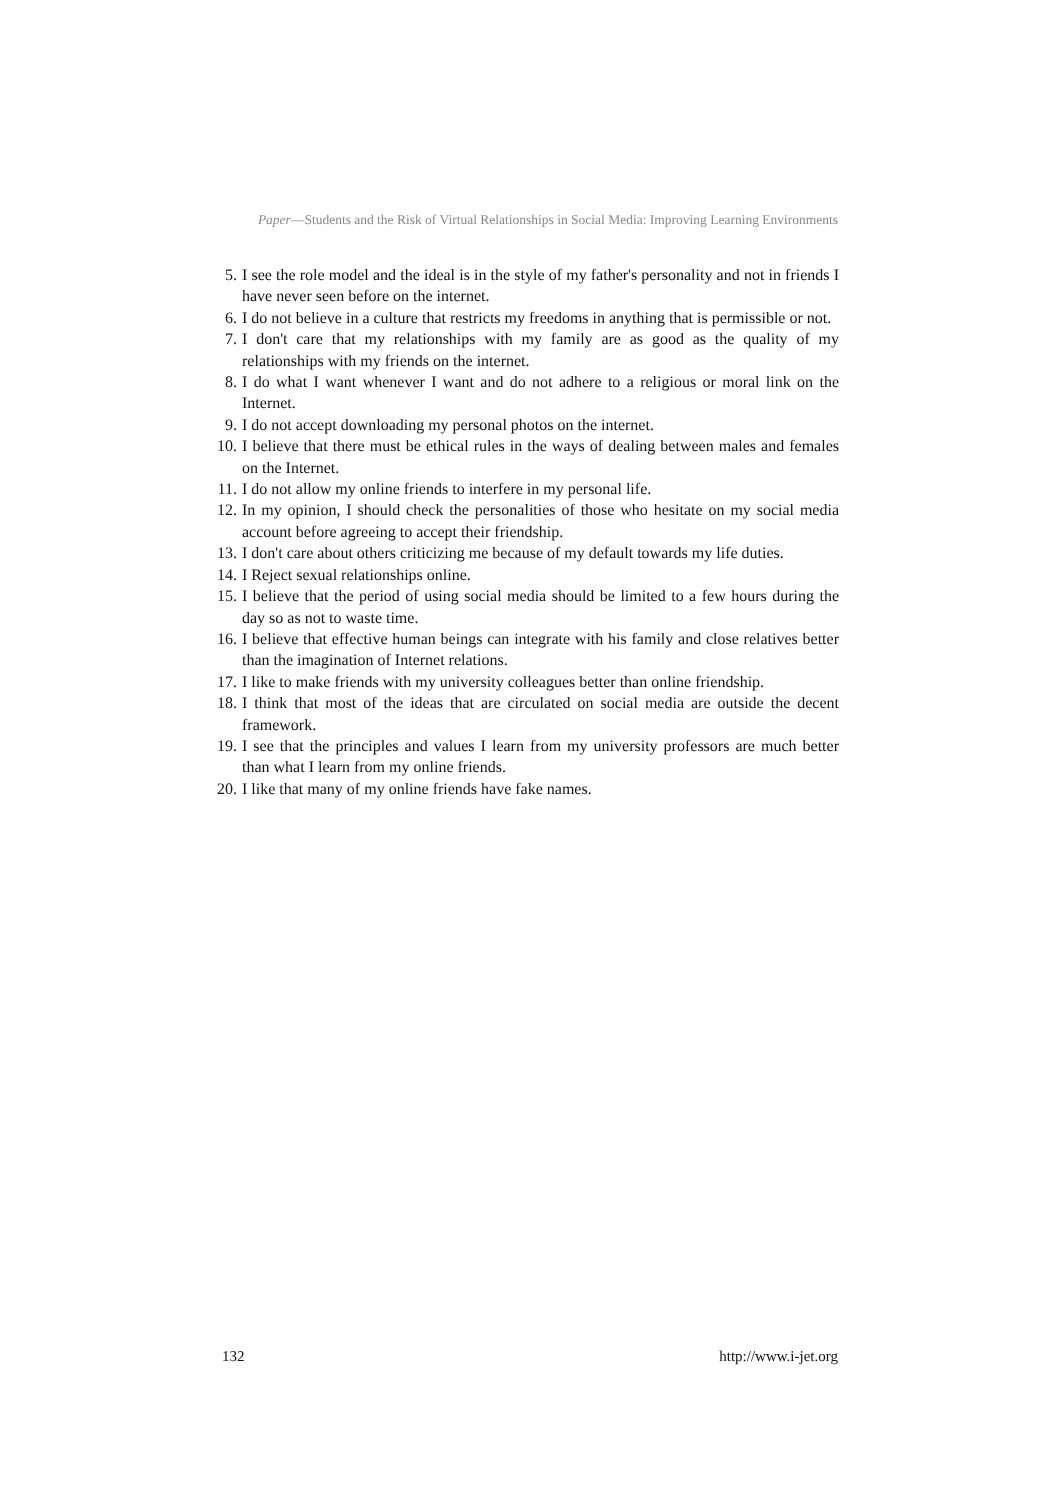Paper—Students and the Risk of Virtual Relationships in Social Media: Improving Learning Environments
5. I see the role model and the ideal is in the style of my father's personality and not in friends I have never seen before on the internet.
6. I do not believe in a culture that restricts my freedoms in anything that is permissible or not.
7. I don't care that my relationships with my family are as good as the quality of my relationships with my friends on the internet.
8. I do what I want whenever I want and do not adhere to a religious or moral link on the Internet.
9. I do not accept downloading my personal photos on the internet.
10. I believe that there must be ethical rules in the ways of dealing between males and females on the Internet.
11. I do not allow my online friends to interfere in my personal life.
12. In my opinion, I should check the personalities of those who hesitate on my social media account before agreeing to accept their friendship.
13. I don't care about others criticizing me because of my default towards my life duties.
14. I Reject sexual relationships online.
15. I believe that the period of using social media should be limited to a few hours during the day so as not to waste time.
16. I believe that effective human beings can integrate with his family and close relatives better than the imagination of Internet relations.
17. I like to make friends with my university colleagues better than online friendship.
18. I think that most of the ideas that are circulated on social media are outside the decent framework.
19. I see that the principles and values I learn from my university professors are much better than what I learn from my online friends.
20. I like that many of my online friends have fake names.
132 http://www.i-jet.org